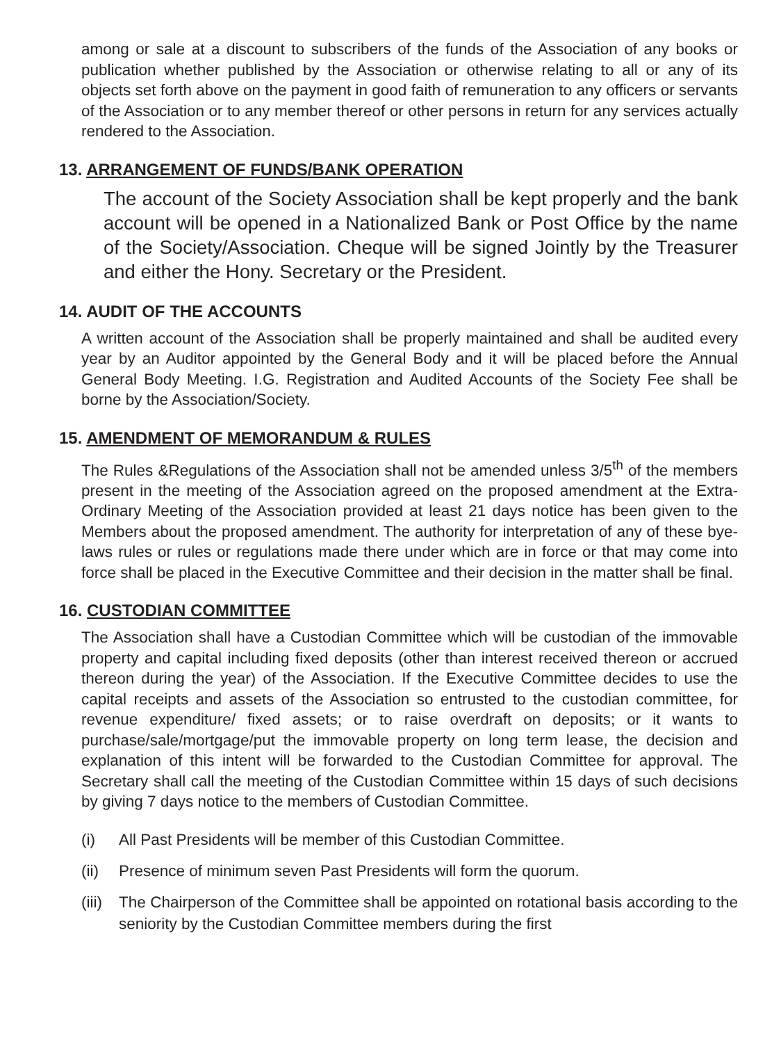among or sale at a discount to subscribers of the funds of the Association of any books or publication whether published by the Association or otherwise relating to all or any of its objects set forth above on the payment in good faith of remuneration to any officers or servants of the Association or to any member thereof or other persons in return for any services actually rendered to the Association.
13. ARRANGEMENT OF FUNDS/BANK OPERATION
The account of the Society Association shall be kept properly and the bank account will be opened in a Nationalized Bank or Post Office by the name of the Society/Association. Cheque will be signed Jointly by the Treasurer and either the Hony. Secretary or the President.
14. AUDIT OF THE ACCOUNTS
A written account of the Association shall be properly maintained and shall be audited every year by an Auditor appointed by the General Body and it will be placed before the Annual General Body Meeting. I.G. Registration and Audited Accounts of the Society Fee shall be borne by the Association/Society.
15. AMENDMENT OF MEMORANDUM & RULES
The Rules &Regulations of the Association shall not be amended unless 3/5<sup>th</sup> of the members present in the meeting of the Association agreed on the proposed amendment at the Extra-Ordinary Meeting of the Association provided at least 21 days notice has been given to the Members about the proposed amendment. The authority for interpretation of any of these bye-laws rules or rules or regulations made there under which are in force or that may come into force shall be placed in the Executive Committee and their decision in the matter shall be final.
16. CUSTODIAN COMMITTEE
The Association shall have a Custodian Committee which will be custodian of the immovable property and capital including fixed deposits (other than interest received thereon or accrued thereon during the year) of the Association. If the Executive Committee decides to use the capital receipts and assets of the Association so entrusted to the custodian committee, for revenue expenditure/ fixed assets; or to raise overdraft on deposits; or it wants to purchase/sale/mortgage/put the immovable property on long term lease, the decision and explanation of this intent will be forwarded to the Custodian Committee for approval. The Secretary shall call the meeting of the Custodian Committee within 15 days of such decisions by giving 7 days notice to the members of Custodian Committee.
(i) All Past Presidents will be member of this Custodian Committee.
(ii) Presence of minimum seven Past Presidents will form the quorum.
(iii) The Chairperson of the Committee shall be appointed on rotational basis according to the seniority by the Custodian Committee members during the first